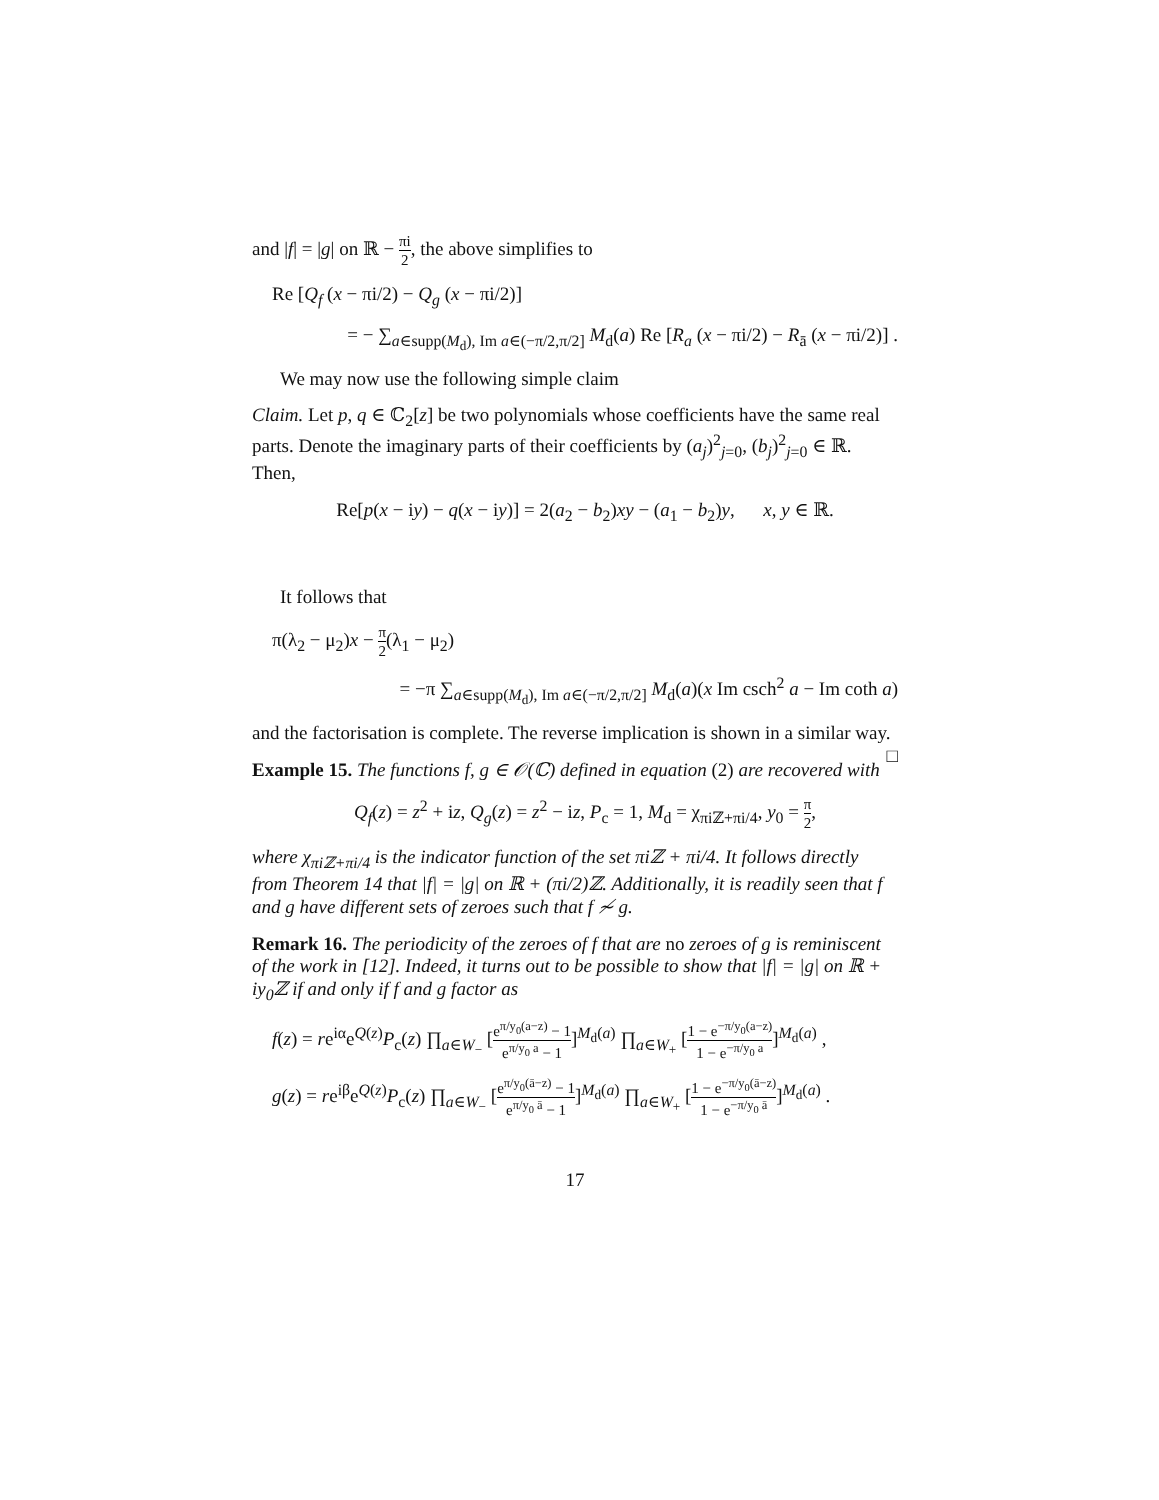and |f| = |g| on ℝ − πi 2, the above simplifies to
Re [Q<sub>f</sub> (x − πi/2) − Q<sub>g</sub> (x − πi/2)]
= − ∑<sub>a∈supp(M<sub>d</sub>), Im a∈(−π/2,π/2]</sub> M<sub>d</sub>(a) Re [R<sub>a</sub> (x − πi/2) − R<sub>ā</sub> (x − πi/2)] .
We may now use the following simple claim
Claim. Let p, q ∈ ℂ<sub>2</sub>[z] be two polynomials whose coefficients have the same real parts. Denote the imaginary parts of their coefficients by (a<sub>j</sub>)<sup>2</sup><sub>j=0</sub>, (b<sub>j</sub>)<sup>2</sup><sub>j=0</sub> ∈ ℝ. Then,
Re[p(x − iy) − q(x − iy)] = 2(a<sub>2</sub> − b<sub>2</sub>)xy − (a<sub>1</sub> − b<sub>2</sub>)y, x, y ∈ ℝ.
It follows that
π(λ<sub>2</sub> − μ<sub>2</sub>)x − π 2(λ<sub>1</sub> − μ<sub>2</sub>)
= −π ∑<sub>a∈supp(M<sub>d</sub>), Im a∈(−π/2,π/2]</sub> M<sub>d</sub>(a)(x Im csch<sup>2</sup> a − Im coth a)
and the factorisation is complete. The reverse implication is shown in a similar way. □
Example 15. The functions f, g ∈ 𝒪(ℂ) defined in equation (2) are recovered with
Q<sub>f</sub>(z) = z<sup>2</sup> + iz, Q<sub>g</sub>(z) = z<sup>2</sup> − iz, P<sub>c</sub> = 1, M<sub>d</sub> = χ<sub>πiℤ+πi/4</sub>, y<sub>0</sub> = π 2,
where χ<sub>πiℤ+πi/4</sub> is the indicator function of the set πiℤ + πi/4. It follows directly from Theorem 14 that |f| = |g| on ℝ + (πi/2)ℤ. Additionally, it is readily seen that f and g have different sets of zeroes such that f ≁ g.
Remark 16. The periodicity of the zeroes of f that are no zeroes of g is reminiscent of the work in [12]. Indeed, it turns out to be possible to show that |f| = |g| on ℝ + iy<sub>0</sub>ℤ if and only if f and g factor as
f(z) = re<sup>iα</sup>e<sup>Q(z)</sup>P<sub>c</sub>(z) ∏<sub>a∈W<sub>−</sub></sub> [e<sup>π/y<sub>0</sub>(a−z)</sup> − 1 e<sup>π/y<sub>0</sub> a</sup> − 1]<sup>M<sub>d</sub>(a)</sup> ∏<sub>a∈W<sub>+</sub></sub> [1 − e<sup>−π/y<sub>0</sub>(a−z)</sup> 1 − e<sup>−π/y<sub>0</sub> a</sup>]<sup>M<sub>d</sub>(a)</sup> ,
g(z) = re<sup>iβ</sup>e<sup>Q(z)</sup>P<sub>c</sub>(z) ∏<sub>a∈W<sub>−</sub></sub> [e<sup>π/y<sub>0</sub>(ā−z)</sup> − 1 e<sup>π/y<sub>0</sub> ā</sup> − 1]<sup>M<sub>d</sub>(a)</sup> ∏<sub>a∈W<sub>+</sub></sub> [1 − e<sup>−π/y<sub>0</sub>(ā−z)</sup> 1 − e<sup>−π/y<sub>0</sub> ā</sup>]<sup>M<sub>d</sub>(a)</sup> .
17